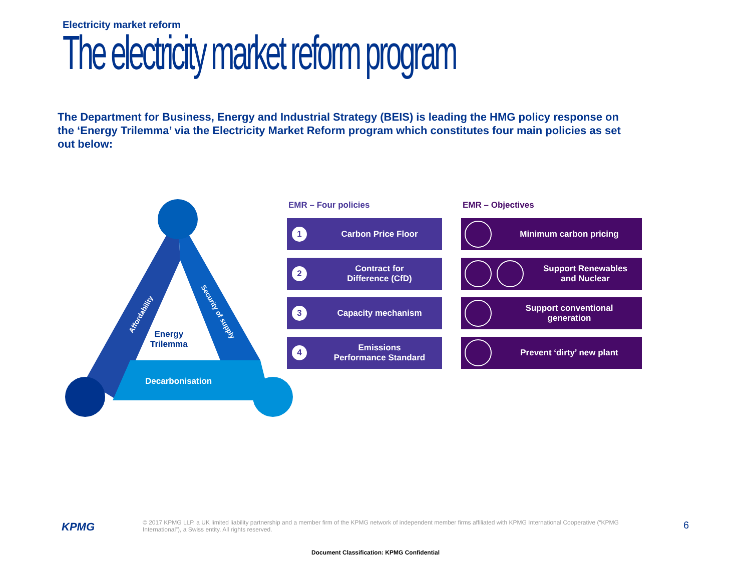Electricity market reform
The electricity market reform program
The Department for Business, Energy and Industrial Strategy (BEIS) is leading the HMG policy response on the ‘Energy Trilemma’ via the Electricity Market Reform program which constitutes four main policies as set out below:
Energy
Trilemma
Decarbonisation
Affordability Security of supply
EMR – Four policies
1 Carbon Price Floor
2 Contract for
Difference (CfD)
3 Capacity mechanism
4 Emissions
Performance Standard
EMR – Objectives
Minimum carbon pricing
Support Renewables
and Nuclear
Support conventional
generation
Prevent ‘dirty’ new plant
KPMG
© 2017 KPMG LLP, a UK limited liability partnership and a member firm of the KPMG network of independent member firms affiliated with KPMG International Cooperative (“KPMG International”), a Swiss entity. All rights reserved.
6
Document Classification: KPMG Confidential